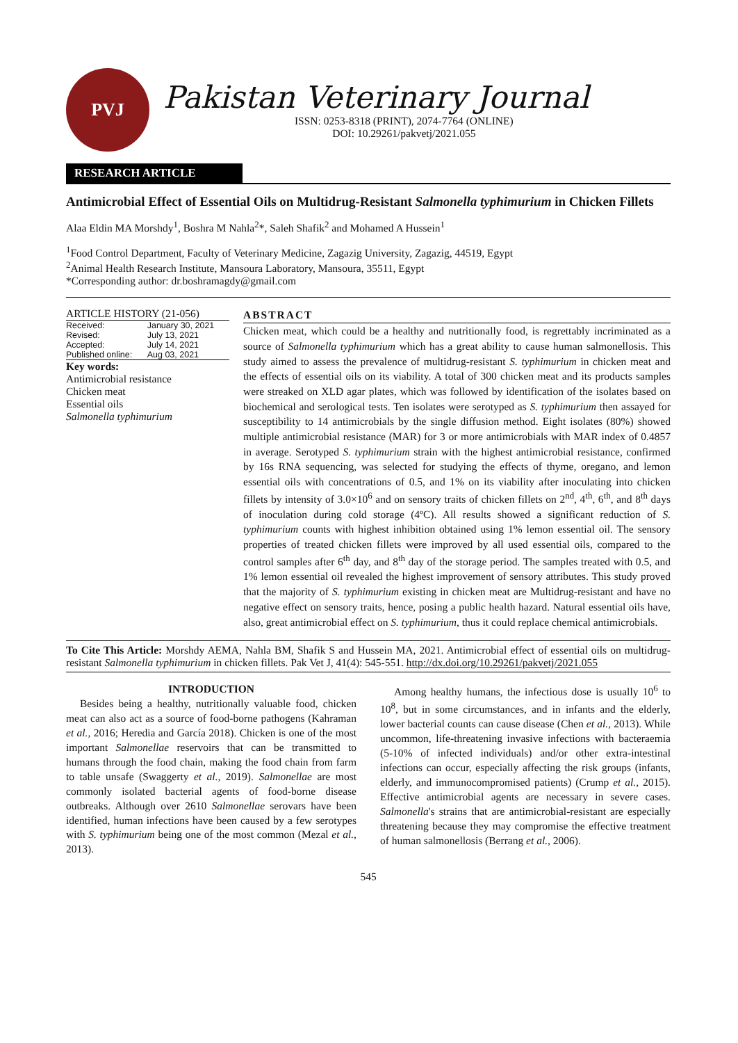PVJ
Pakistan Veterinary Journal
ISSN: 0253-8318 (PRINT), 2074-7764 (ONLINE)
DOI: 10.29261/pakvetj/2021.055
RESEARCH ARTICLE
Antimicrobial Effect of Essential Oils on Multidrug-Resistant Salmonella typhimurium in Chicken Fillets
Alaa Eldin MA Morshdy<sup>1</sup>, Boshra M Nahla<sup>2</sup>*, Saleh Shafik<sup>2</sup> and Mohamed A Hussein<sup>1</sup>
<sup>1</sup> Food Control Department, Faculty of Veterinary Medicine, Zagazig University, Zagazig, 44519, Egypt
<sup>2</sup> Animal Health Research Institute, Mansoura Laboratory, Mansoura, 35511, Egypt
*Corresponding author: dr.boshramagdy@gmail.com
ARTICLE HISTORY (21-056)
| Received: | January 30, 2021 |
| Revised: | July 13, 2021 |
| Accepted: | July 14, 2021 |
| Published online: | Aug 03, 2021 |
Key words:
Antimicrobial resistance
Chicken meat
Essential oils
Salmonella typhimurium
ABSTRACT
Chicken meat, which could be a healthy and nutritionally food, is regrettably incriminated as a source of Salmonella typhimurium which has a great ability to cause human salmonellosis. This study aimed to assess the prevalence of multidrug-resistant S. typhimurium in chicken meat and the effects of essential oils on its viability. A total of 300 chicken meat and its products samples were streaked on XLD agar plates, which was followed by identification of the isolates based on biochemical and serological tests. Ten isolates were serotyped as S. typhimurium then assayed for susceptibility to 14 antimicrobials by the single diffusion method. Eight isolates (80%) showed multiple antimicrobial resistance (MAR) for 3 or more antimicrobials with MAR index of 0.4857 in average. Serotyped S. typhimurium strain with the highest antimicrobial resistance, confirmed by 16s RNA sequencing, was selected for studying the effects of thyme, oregano, and lemon essential oils with concentrations of 0.5, and 1% on its viability after inoculating into chicken fillets by intensity of 3.0×10<sup>6</sup> and on sensory traits of chicken fillets on 2<sup>nd</sup>, 4<sup>th</sup>, 6<sup>th</sup>, and 8<sup>th</sup> days of inoculation during cold storage (4ºC). All results showed a significant reduction of S. typhimurium counts with highest inhibition obtained using 1% lemon essential oil. The sensory properties of treated chicken fillets were improved by all used essential oils, compared to the control samples after 6<sup>th</sup> day, and 8<sup>th</sup> day of the storage period. The samples treated with 0.5, and 1% lemon essential oil revealed the highest improvement of sensory attributes. This study proved that the majority of S. typhimurium existing in chicken meat are Multidrug-resistant and have no negative effect on sensory traits, hence, posing a public health hazard. Natural essential oils have, also, great antimicrobial effect on S. typhimurium, thus it could replace chemical antimicrobials.
To Cite This Article: Morshdy AEMA, Nahla BM, Shafik S and Hussein MA, 2021. Antimicrobial effect of essential oils on multidrug-resistant Salmonella typhimurium in chicken fillets. Pak Vet J, 41(4): 545-551. http://dx.doi.org/10.29261/pakvetj/2021.055
INTRODUCTION
Besides being a healthy, nutritionally valuable food, chicken meat can also act as a source of food-borne pathogens (Kahraman et al., 2016; Heredia and García 2018). Chicken is one of the most important Salmonellae reservoirs that can be transmitted to humans through the food chain, making the food chain from farm to table unsafe (Swaggerty et al., 2019). Salmonellae are most commonly isolated bacterial agents of food-borne disease outbreaks. Although over 2610 Salmonellae serovars have been identified, human infections have been caused by a few serotypes with S. typhimurium being one of the most common (Mezal et al., 2013).
Among healthy humans, the infectious dose is usually 10<sup>6</sup> to 10<sup>8</sup>, but in some circumstances, and in infants and the elderly, lower bacterial counts can cause disease (Chen et al., 2013). While uncommon, life-threatening invasive infections with bacteraemia (5-10% of infected individuals) and/or other extra-intestinal infections can occur, especially affecting the risk groups (infants, elderly, and immunocompromised patients) (Crump et al., 2015). Effective antimicrobial agents are necessary in severe cases. Salmonella's strains that are antimicrobial-resistant are especially threatening because they may compromise the effective treatment of human salmonellosis (Berrang et al., 2006).
545